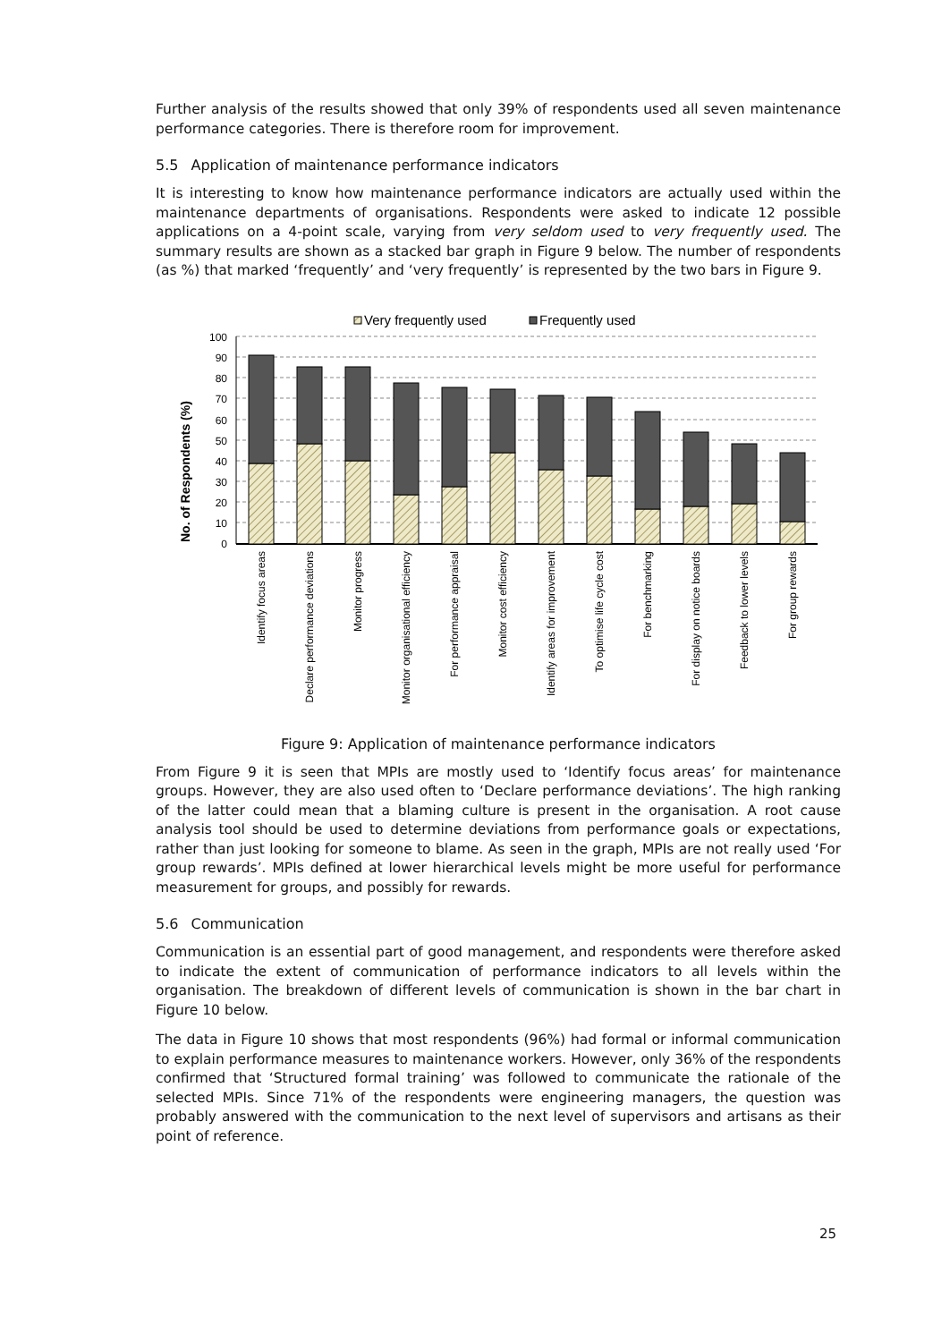Further analysis of the results showed that only 39% of respondents used all seven maintenance performance categories. There is therefore room for improvement.
5.5 Application of maintenance performance indicators
It is interesting to know how maintenance performance indicators are actually used within the maintenance departments of organisations. Respondents were asked to indicate 12 possible applications on a 4-point scale, varying from very seldom used to very frequently used. The summary results are shown as a stacked bar graph in Figure 9 below. The number of respondents (as %) that marked ‘frequently’ and ‘very frequently’ is represented by the two bars in Figure 9.
Very frequently used
Frequently used
No. of Respondents (%)
100
90
80
70
60
50
40
30
20
10
0
Identify focus areas
Declare performance deviations
Monitor progress
Monitor organisational efficiency
For performance appraisal
Monitor cost efficiency
Identify areas for improvement
To optimise life cycle cost
For benchmarking
For display on notice boards
Feedback to lower levels
For group rewards
Figure 9: Application of maintenance performance indicators
From Figure 9 it is seen that MPIs are mostly used to ‘Identify focus areas’ for maintenance groups. However, they are also used often to ‘Declare performance deviations’. The high ranking of the latter could mean that a blaming culture is present in the organisation. A root cause analysis tool should be used to determine deviations from performance goals or expectations, rather than just looking for someone to blame. As seen in the graph, MPIs are not really used ‘For group rewards’. MPIs defined at lower hierarchical levels might be more useful for performance measurement for groups, and possibly for rewards.
5.6 Communication
Communication is an essential part of good management, and respondents were therefore asked to indicate the extent of communication of performance indicators to all levels within the organisation. The breakdown of different levels of communication is shown in the bar chart in Figure 10 below.
The data in Figure 10 shows that most respondents (96%) had formal or informal communication to explain performance measures to maintenance workers. However, only 36% of the respondents confirmed that ‘Structured formal training’ was followed to communicate the rationale of the selected MPIs. Since 71% of the respondents were engineering managers, the question was probably answered with the communication to the next level of supervisors and artisans as their point of reference.
25